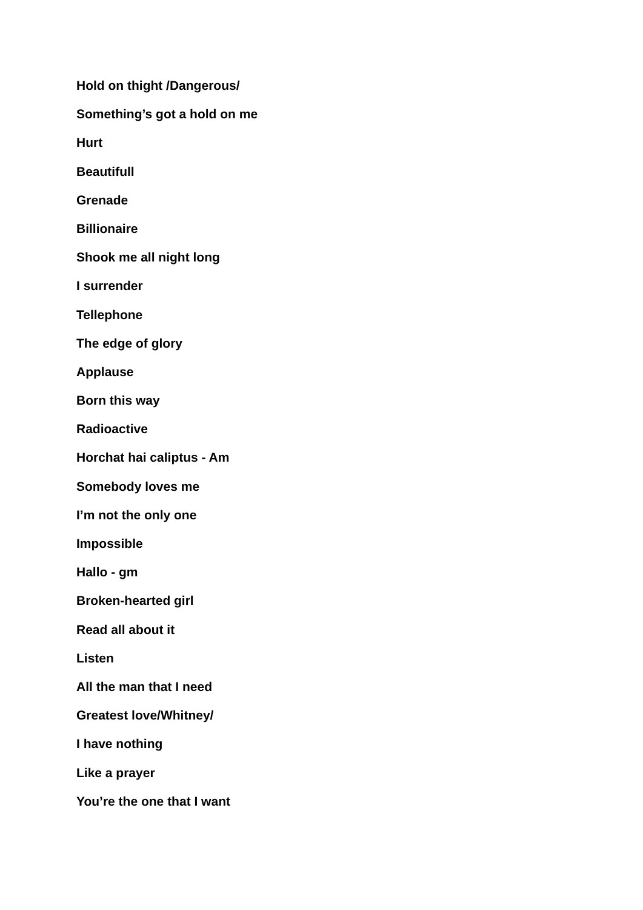Hold on thight /Dangerous/
Something’s got a hold on me
Hurt
Beautifull
Grenade
Billionaire
Shook me all night long
I surrender
Tellephone
The edge of glory
Applause
Born this way
Radioactive
Horchat hai caliptus - Am
Somebody loves me
I’m not the only one
Impossible
Hallo - gm
Broken-hearted girl
Read all about it
Listen
All the man that I need
Greatest love/Whitney/
I have nothing
Like a prayer
You’re the one that I want